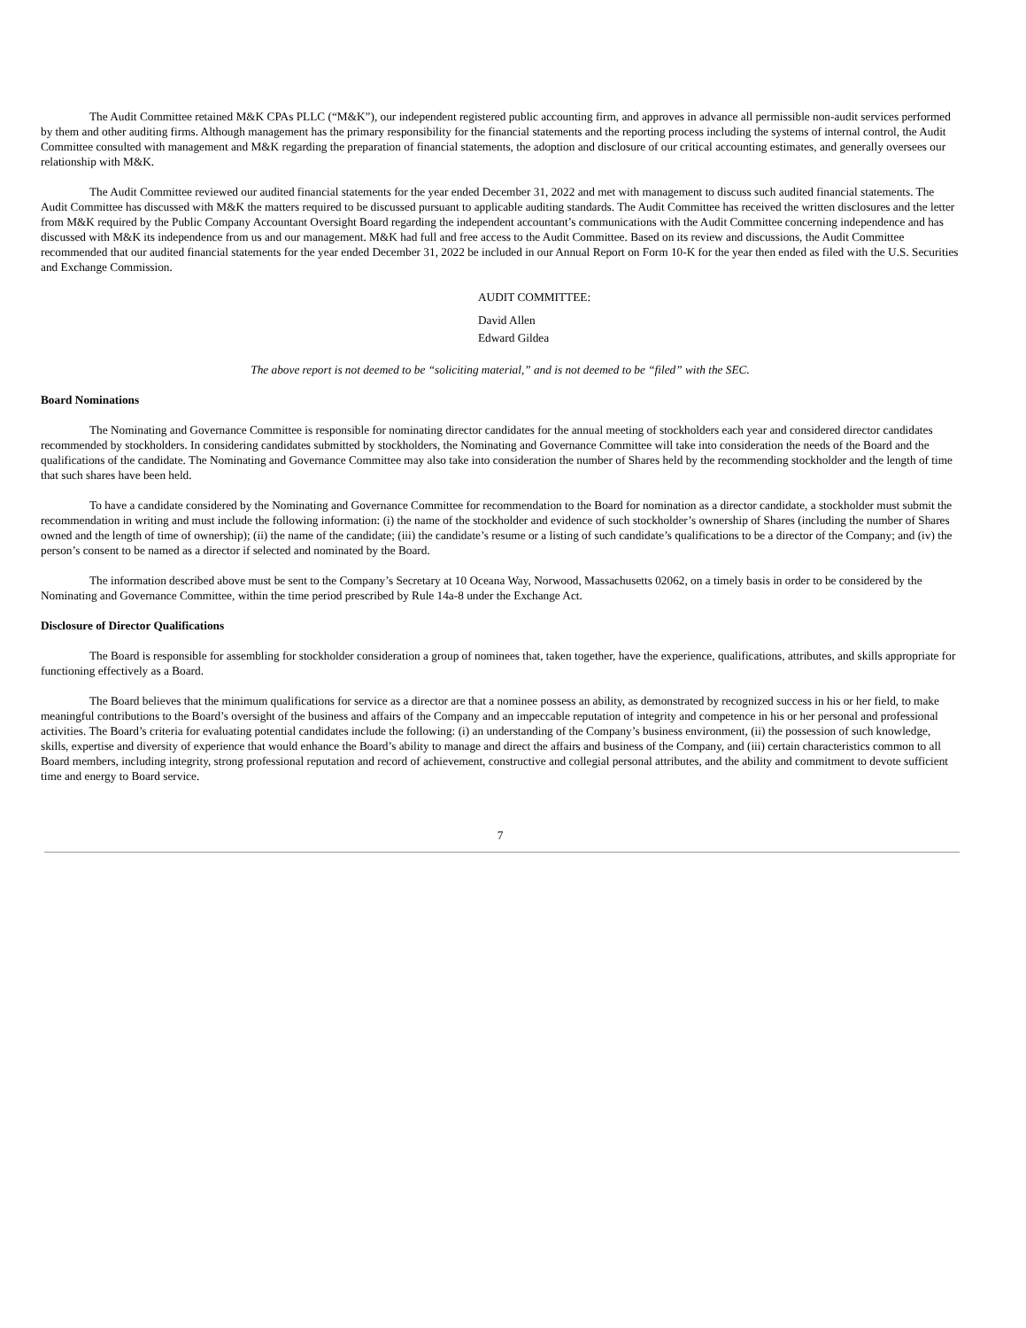The Audit Committee retained M&K CPAs PLLC (“M&K”), our independent registered public accounting firm, and approves in advance all permissible non-audit services performed by them and other auditing firms. Although management has the primary responsibility for the financial statements and the reporting process including the systems of internal control, the Audit Committee consulted with management and M&K regarding the preparation of financial statements, the adoption and disclosure of our critical accounting estimates, and generally oversees our relationship with M&K.
The Audit Committee reviewed our audited financial statements for the year ended December 31, 2022 and met with management to discuss such audited financial statements. The Audit Committee has discussed with M&K the matters required to be discussed pursuant to applicable auditing standards. The Audit Committee has received the written disclosures and the letter from M&K required by the Public Company Accountant Oversight Board regarding the independent accountant’s communications with the Audit Committee concerning independence and has discussed with M&K its independence from us and our management. M&K had full and free access to the Audit Committee. Based on its review and discussions, the Audit Committee recommended that our audited financial statements for the year ended December 31, 2022 be included in our Annual Report on Form 10-K for the year then ended as filed with the U.S. Securities and Exchange Commission.
AUDIT COMMITTEE:
David Allen
Edward Gildea
The above report is not deemed to be “soliciting material,” and is not deemed to be “filed” with the SEC.
Board Nominations
The Nominating and Governance Committee is responsible for nominating director candidates for the annual meeting of stockholders each year and considered director candidates recommended by stockholders. In considering candidates submitted by stockholders, the Nominating and Governance Committee will take into consideration the needs of the Board and the qualifications of the candidate. The Nominating and Governance Committee may also take into consideration the number of Shares held by the recommending stockholder and the length of time that such shares have been held.
To have a candidate considered by the Nominating and Governance Committee for recommendation to the Board for nomination as a director candidate, a stockholder must submit the recommendation in writing and must include the following information: (i) the name of the stockholder and evidence of such stockholder’s ownership of Shares (including the number of Shares owned and the length of time of ownership); (ii) the name of the candidate; (iii) the candidate’s resume or a listing of such candidate’s qualifications to be a director of the Company; and (iv) the person’s consent to be named as a director if selected and nominated by the Board.
The information described above must be sent to the Company’s Secretary at 10 Oceana Way, Norwood, Massachusetts 02062, on a timely basis in order to be considered by the Nominating and Governance Committee, within the time period prescribed by Rule 14a-8 under the Exchange Act.
Disclosure of Director Qualifications
The Board is responsible for assembling for stockholder consideration a group of nominees that, taken together, have the experience, qualifications, attributes, and skills appropriate for functioning effectively as a Board.
The Board believes that the minimum qualifications for service as a director are that a nominee possess an ability, as demonstrated by recognized success in his or her field, to make meaningful contributions to the Board’s oversight of the business and affairs of the Company and an impeccable reputation of integrity and competence in his or her personal and professional activities. The Board’s criteria for evaluating potential candidates include the following: (i) an understanding of the Company’s business environment, (ii) the possession of such knowledge, skills, expertise and diversity of experience that would enhance the Board’s ability to manage and direct the affairs and business of the Company, and (iii) certain characteristics common to all Board members, including integrity, strong professional reputation and record of achievement, constructive and collegial personal attributes, and the ability and commitment to devote sufficient time and energy to Board service.
7